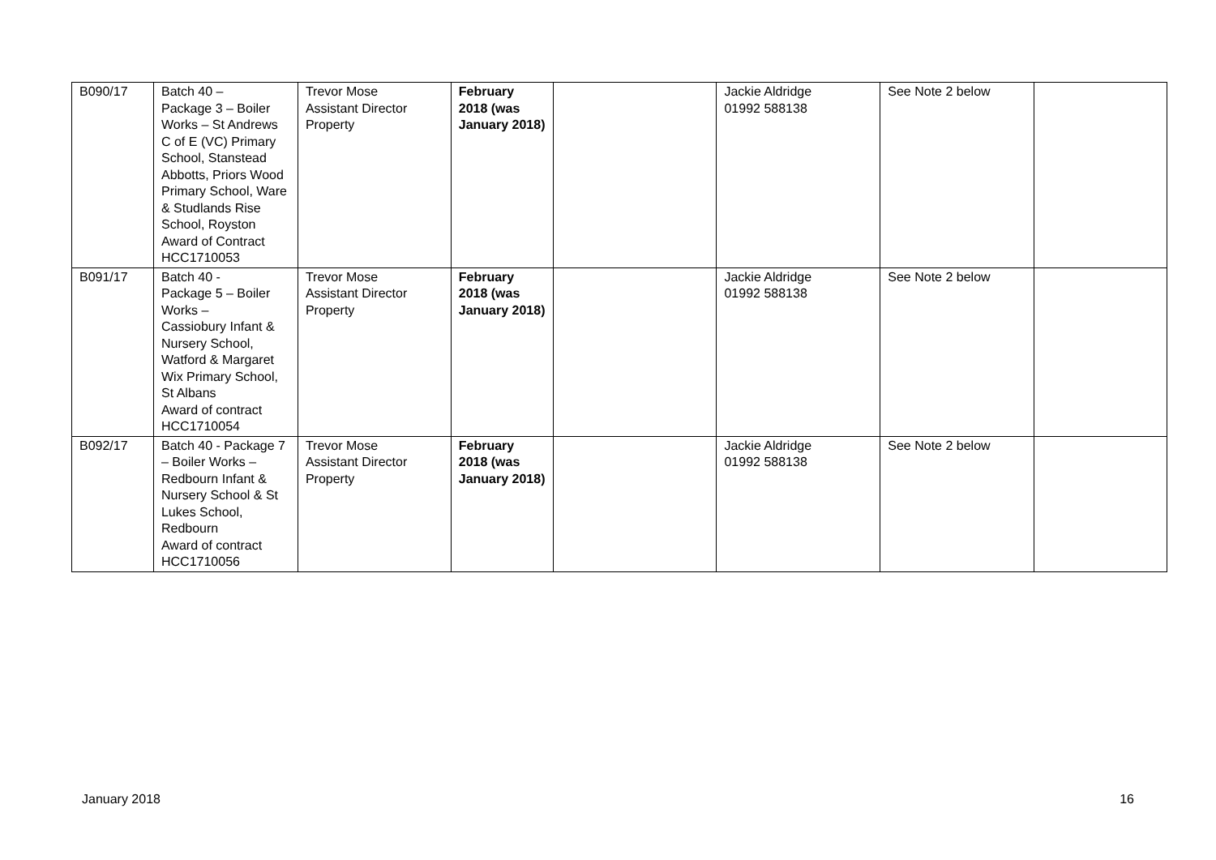| B090/17 | Batch 40 – Package 3 – Boiler Works – St Andrews C of E (VC) Primary School, Stanstead Abbotts, Priors Wood Primary School, Ware & Studlands Rise School, Royston Award of Contract HCC1710053 | Trevor Mose Assistant Director Property | February 2018 (was January 2018) | | Jackie Aldridge 01992 588138 | See Note 2 below | |
| B091/17 | Batch 40 - Package 5 – Boiler Works – Cassiobury Infant & Nursery School, Watford & Margaret Wix Primary School, St Albans Award of contract HCC1710054 | Trevor Mose Assistant Director Property | February 2018 (was January 2018) | | Jackie Aldridge 01992 588138 | See Note 2 below | |
| B092/17 | Batch 40 - Package 7 – Boiler Works – Redbourn Infant & Nursery School & St Lukes School, Redbourn Award of contract HCC1710056 | Trevor Mose Assistant Director Property | February 2018 (was January 2018) | | Jackie Aldridge 01992 588138 | See Note 2 below | |
January 2018 16